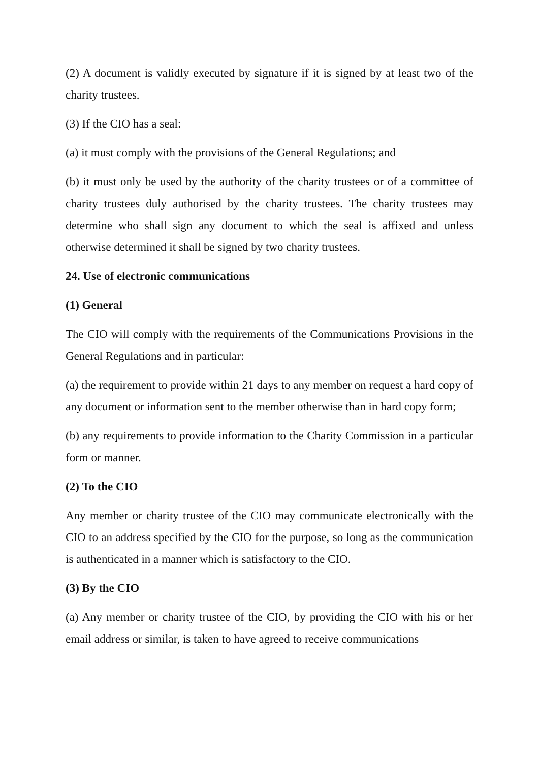(2) A document is validly executed by signature if it is signed by at least two of the charity trustees.
(3) If the CIO has a seal:
(a) it must comply with the provisions of the General Regulations; and
(b) it must only be used by the authority of the charity trustees or of a committee of charity trustees duly authorised by the charity trustees. The charity trustees may determine who shall sign any document to which the seal is affixed and unless otherwise determined it shall be signed by two charity trustees.
24. Use of electronic communications
(1) General
The CIO will comply with the requirements of the Communications Provisions in the General Regulations and in particular:
(a) the requirement to provide within 21 days to any member on request a hard copy of any document or information sent to the member otherwise than in hard copy form;
(b) any requirements to provide information to the Charity Commission in a particular form or manner.
(2) To the CIO
Any member or charity trustee of the CIO may communicate electronically with the CIO to an address specified by the CIO for the purpose, so long as the communication is authenticated in a manner which is satisfactory to the CIO.
(3) By the CIO
(a) Any member or charity trustee of the CIO, by providing the CIO with his or her email address or similar, is taken to have agreed to receive communications